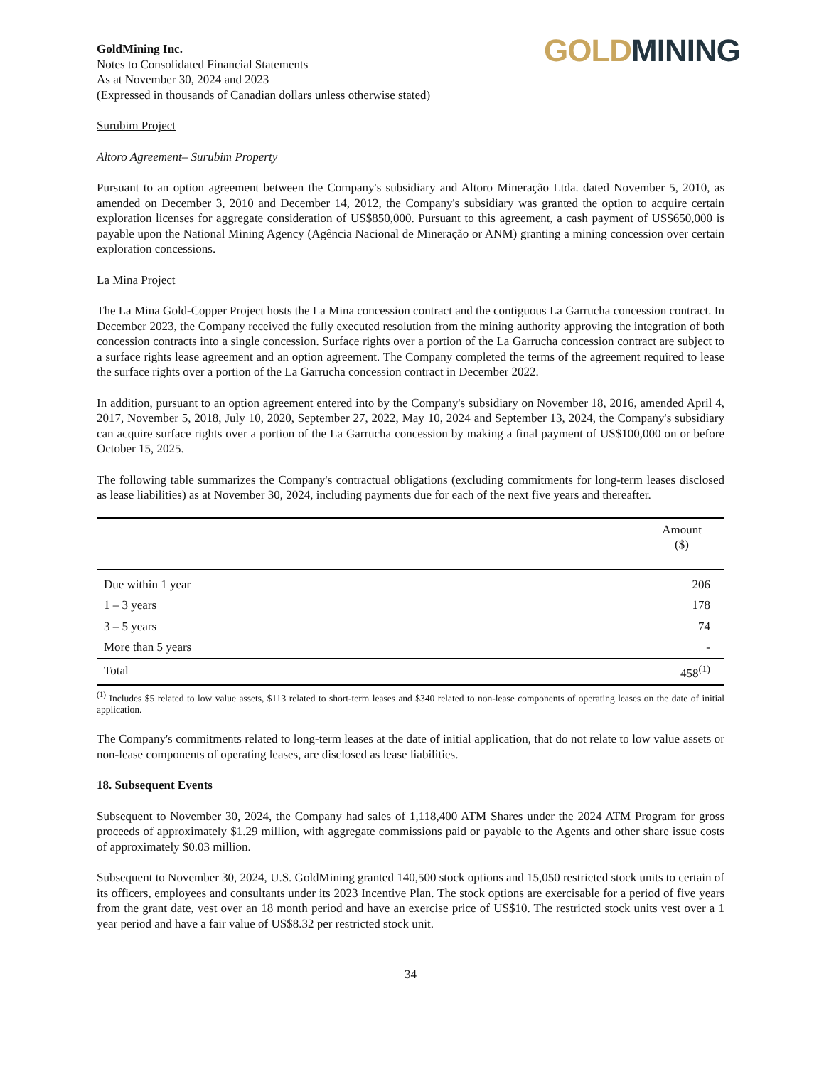GoldMining Inc.
Notes to Consolidated Financial Statements
As at November 30, 2024 and 2023
(Expressed in thousands of Canadian dollars unless otherwise stated)
GOLD MINING
Surubim Project
Altoro Agreement– Surubim Property
Pursuant to an option agreement between the Company's subsidiary and Altoro Mineração Ltda. dated November 5, 2010, as amended on December 3, 2010 and December 14, 2012, the Company's subsidiary was granted the option to acquire certain exploration licenses for aggregate consideration of US$850,000. Pursuant to this agreement, a cash payment of US$650,000 is payable upon the National Mining Agency (Agência Nacional de Mineração or ANM) granting a mining concession over certain exploration concessions.
La Mina Project
The La Mina Gold-Copper Project hosts the La Mina concession contract and the contiguous La Garrucha concession contract. In December 2023, the Company received the fully executed resolution from the mining authority approving the integration of both concession contracts into a single concession. Surface rights over a portion of the La Garrucha concession contract are subject to a surface rights lease agreement and an option agreement. The Company completed the terms of the agreement required to lease the surface rights over a portion of the La Garrucha concession contract in December 2022.
In addition, pursuant to an option agreement entered into by the Company's subsidiary on November 18, 2016, amended April 4, 2017, November 5, 2018, July 10, 2020, September 27, 2022, May 10, 2024 and September 13, 2024, the Company's subsidiary can acquire surface rights over a portion of the La Garrucha concession by making a final payment of US$100,000 on or before October 15, 2025.
The following table summarizes the Company's contractual obligations (excluding commitments for long-term leases disclosed as lease liabilities) as at November 30, 2024, including payments due for each of the next five years and thereafter.
| | Amount ($) |
| --- | --- |
| Due within 1 year | 206 |
| 1 – 3 years | 178 |
| 3 – 5 years | 74 |
| More than 5 years | - |
| Total | 458<sup>(1)</sup> |
<sup>(1)</sup> Includes $5 related to low value assets, $113 related to short-term leases and $340 related to non-lease components of operating leases on the date of initial application.
The Company's commitments related to long-term leases at the date of initial application, that do not relate to low value assets or non-lease components of operating leases, are disclosed as lease liabilities.
18. Subsequent Events
Subsequent to November 30, 2024, the Company had sales of 1,118,400 ATM Shares under the 2024 ATM Program for gross proceeds of approximately $1.29 million, with aggregate commissions paid or payable to the Agents and other share issue costs of approximately $0.03 million.
Subsequent to November 30, 2024, U.S. GoldMining granted 140,500 stock options and 15,050 restricted stock units to certain of its officers, employees and consultants under its 2023 Incentive Plan. The stock options are exercisable for a period of five years from the grant date, vest over an 18 month period and have an exercise price of US$10. The restricted stock units vest over a 1 year period and have a fair value of US$8.32 per restricted stock unit.
34